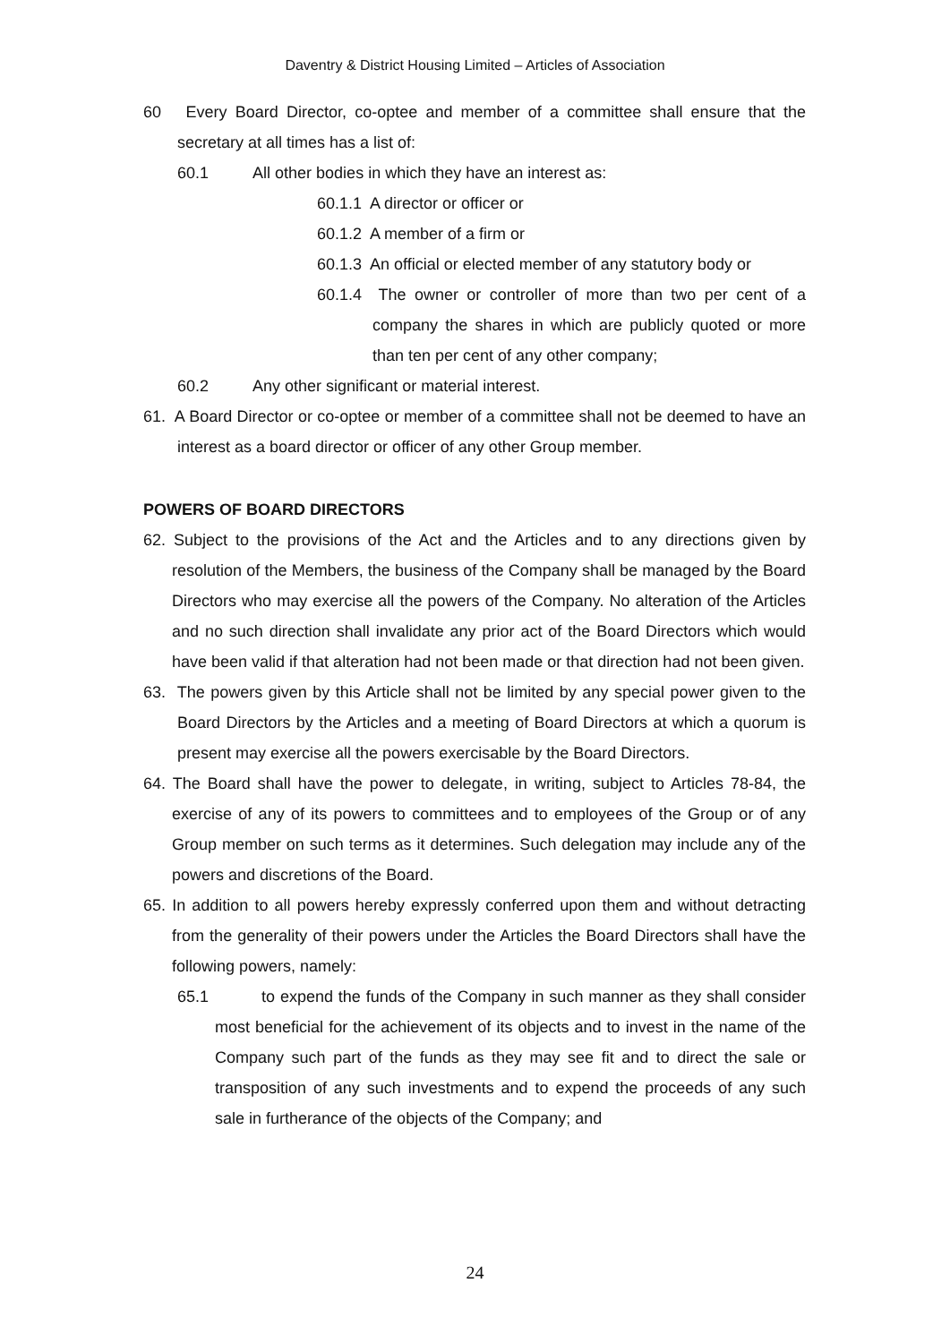Daventry & District Housing Limited – Articles of Association
60 Every Board Director, co-optee and member of a committee shall ensure that the secretary at all times has a list of:
60.1 All other bodies in which they have an interest as:
60.1.1 A director or officer or
60.1.2 A member of a firm or
60.1.3 An official or elected member of any statutory body or
60.1.4 The owner or controller of more than two per cent of a company the shares in which are publicly quoted or more than ten per cent of any other company;
60.2 Any other significant or material interest.
61. A Board Director or co-optee or member of a committee shall not be deemed to have an interest as a board director or officer of any other Group member.
POWERS OF BOARD DIRECTORS
62. Subject to the provisions of the Act and the Articles and to any directions given by resolution of the Members, the business of the Company shall be managed by the Board Directors who may exercise all the powers of the Company. No alteration of the Articles and no such direction shall invalidate any prior act of the Board Directors which would have been valid if that alteration had not been made or that direction had not been given.
63. The powers given by this Article shall not be limited by any special power given to the Board Directors by the Articles and a meeting of Board Directors at which a quorum is present may exercise all the powers exercisable by the Board Directors.
64. The Board shall have the power to delegate, in writing, subject to Articles 78-84, the exercise of any of its powers to committees and to employees of the Group or of any Group member on such terms as it determines. Such delegation may include any of the powers and discretions of the Board.
65. In addition to all powers hereby expressly conferred upon them and without detracting from the generality of their powers under the Articles the Board Directors shall have the following powers, namely:
65.1 to expend the funds of the Company in such manner as they shall consider most beneficial for the achievement of its objects and to invest in the name of the Company such part of the funds as they may see fit and to direct the sale or transposition of any such investments and to expend the proceeds of any such sale in furtherance of the objects of the Company; and
24